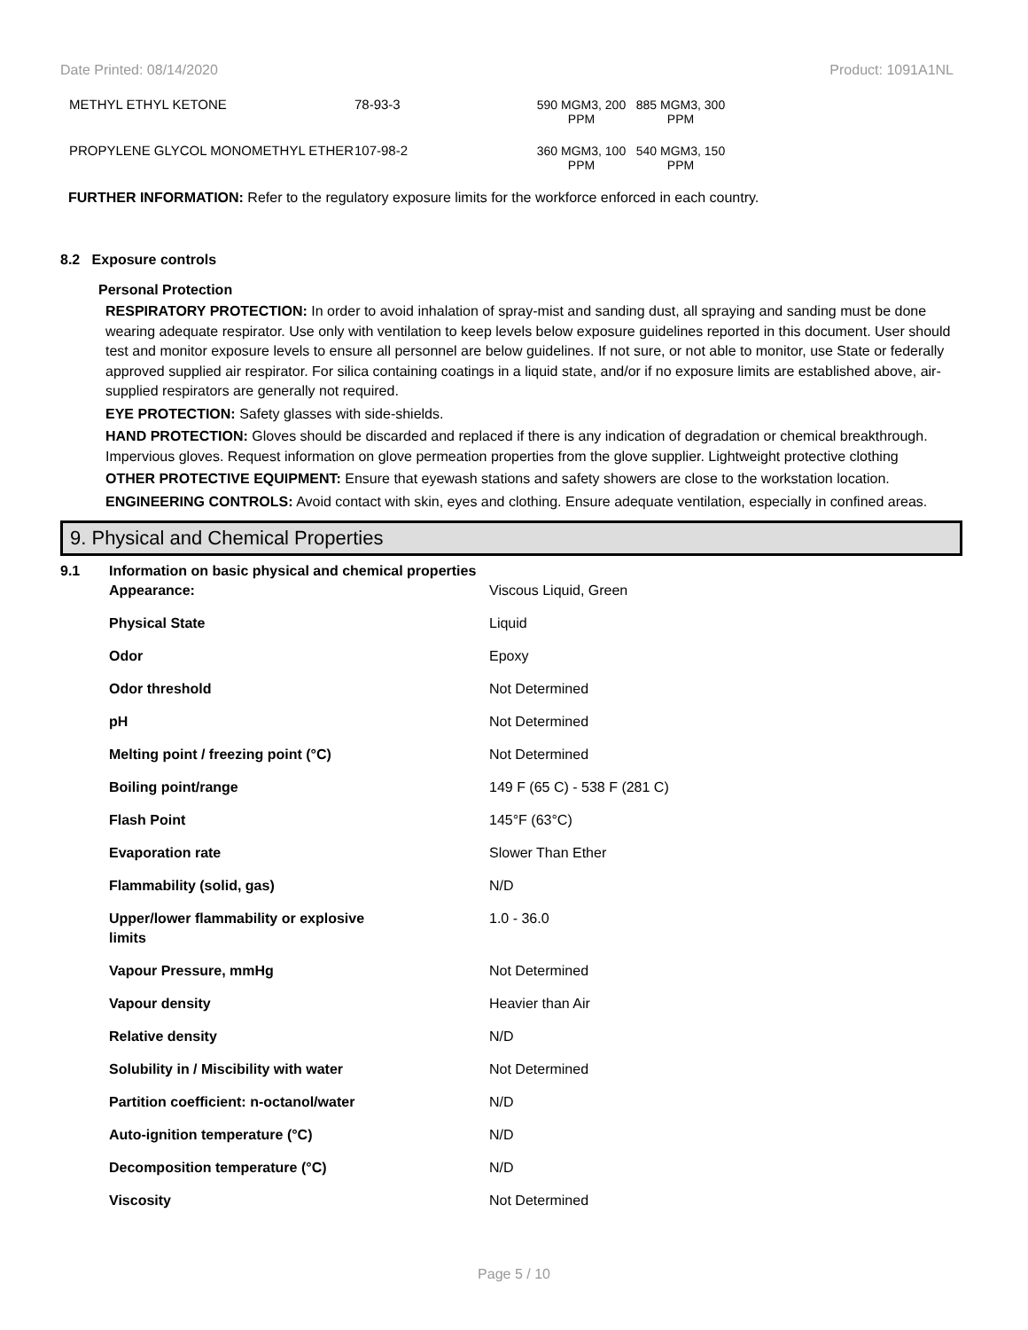Date Printed: 08/14/2020 Product: 1091A1NL
| METHYL ETHYL KETONE | 78-93-3 | 590 MGM3, 200 PPM | 885 MGM3, 300 PPM |
| PROPYLENE GLYCOL MONOMETHYL ETHER | 107-98-2 | 360 MGM3, 100 PPM | 540 MGM3, 150 PPM |
FURTHER INFORMATION: Refer to the regulatory exposure limits for the workforce enforced in each country.
8.2 Exposure controls
Personal Protection
RESPIRATORY PROTECTION: In order to avoid inhalation of spray-mist and sanding dust, all spraying and sanding must be done wearing adequate respirator. Use only with ventilation to keep levels below exposure guidelines reported in this document. User should test and monitor exposure levels to ensure all personnel are below guidelines. If not sure, or not able to monitor, use State or federally approved supplied air respirator. For silica containing coatings in a liquid state, and/or if no exposure limits are established above, air-supplied respirators are generally not required.
EYE PROTECTION: Safety glasses with side-shields.
HAND PROTECTION: Gloves should be discarded and replaced if there is any indication of degradation or chemical breakthrough. Impervious gloves. Request information on glove permeation properties from the glove supplier. Lightweight protective clothing
OTHER PROTECTIVE EQUIPMENT: Ensure that eyewash stations and safety showers are close to the workstation location.
ENGINEERING CONTROLS: Avoid contact with skin, eyes and clothing. Ensure adequate ventilation, especially in confined areas.
9. Physical and Chemical Properties
| 9.1 | Information on basic physical and chemical properties | |
| | Appearance: | Viscous Liquid, Green |
| | Physical State | Liquid |
| | Odor | Epoxy |
| | Odor threshold | Not Determined |
| | pH | Not Determined |
| | Melting point / freezing point (°C) | Not Determined |
| | Boiling point/range | 149 F (65 C) - 538 F (281 C) |
| | Flash Point | 145°F (63°C) |
| | Evaporation rate | Slower Than Ether |
| | Flammability (solid, gas) | N/D |
| | Upper/lower flammability or explosive limits | 1.0 - 36.0 |
| | Vapour Pressure, mmHg | Not Determined |
| | Vapour density | Heavier than Air |
| | Relative density | N/D |
| | Solubility in / Miscibility with water | Not Determined |
| | Partition coefficient: n-octanol/water | N/D |
| | Auto-ignition temperature (°C) | N/D |
| | Decomposition temperature (°C) | N/D |
| | Viscosity | Not Determined |
Page 5 / 10